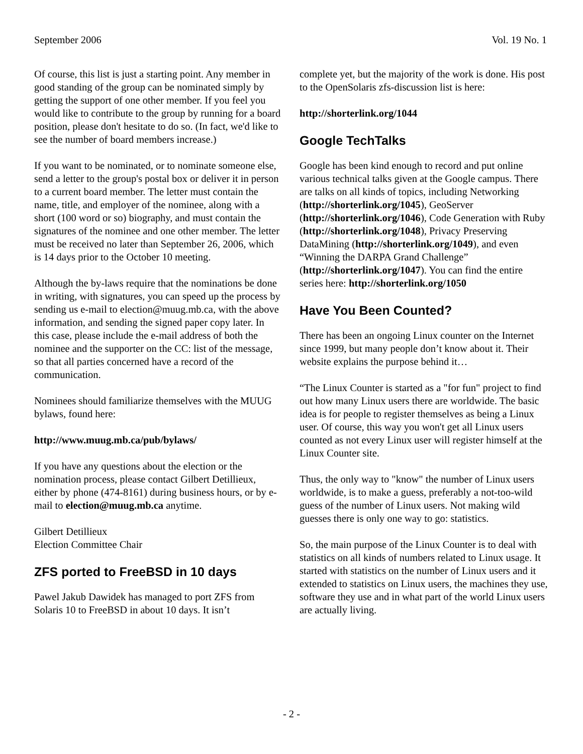September 2006 Vol. 19 No. 1
Of course, this list is just a starting point. Any member in good standing of the group can be nominated simply by getting the support of one other member. If you feel you would like to contribute to the group by running for a board position, please don't hesitate to do so. (In fact, we'd like to see the number of board members increase.)
If you want to be nominated, or to nominate someone else, send a letter to the group's postal box or deliver it in person to a current board member. The letter must contain the name, title, and employer of the nominee, along with a short (100 word or so) biography, and must contain the signatures of the nominee and one other member. The letter must be received no later than September 26, 2006, which is 14 days prior to the October 10 meeting.
Although the by-laws require that the nominations be done in writing, with signatures, you can speed up the process by sending us e-mail to election@muug.mb.ca, with the above information, and sending the signed paper copy later. In this case, please include the e-mail address of both the nominee and the supporter on the CC: list of the message, so that all parties concerned have a record of the communication.
Nominees should familiarize themselves with the MUUG bylaws, found here:
http://www.muug.mb.ca/pub/bylaws/
If you have any questions about the election or the nomination process, please contact Gilbert Detillieux, either by phone (474-8161) during business hours, or by e-mail to election@muug.mb.ca anytime.
Gilbert Detillieux
Election Committee Chair
ZFS ported to FreeBSD in 10 days
Pawel Jakub Dawidek has managed to port ZFS from Solaris 10 to FreeBSD in about 10 days. It isn’t
complete yet, but the majority of the work is done. His post to the OpenSolaris zfs-discussion list is here:
http://shorterlink.org/1044
Google TechTalks
Google has been kind enough to record and put online various technical talks given at the Google campus. There are talks on all kinds of topics, including Networking (http://shorterlink.org/1045), GeoServer (http://shorterlink.org/1046), Code Generation with Ruby (http://shorterlink.org/1048), Privacy Preserving DataMining (http://shorterlink.org/1049), and even “Winning the DARPA Grand Challenge” (http://shorterlink.org/1047). You can find the entire series here: http://shorterlink.org/1050
Have You Been Counted?
There has been an ongoing Linux counter on the Internet since 1999, but many people don’t know about it. Their website explains the purpose behind it…
“The Linux Counter is started as a "for fun" project to find out how many Linux users there are worldwide. The basic idea is for people to register themselves as being a Linux user. Of course, this way you won't get all Linux users counted as not every Linux user will register himself at the Linux Counter site.
Thus, the only way to "know" the number of Linux users worldwide, is to make a guess, preferably a not-too-wild guess of the number of Linux users. Not making wild guesses there is only one way to go: statistics.
So, the main purpose of the Linux Counter is to deal with statistics on all kinds of numbers related to Linux usage. It started with statistics on the number of Linux users and it extended to statistics on Linux users, the machines they use, software they use and in what part of the world Linux users are actually living.
- 2 -